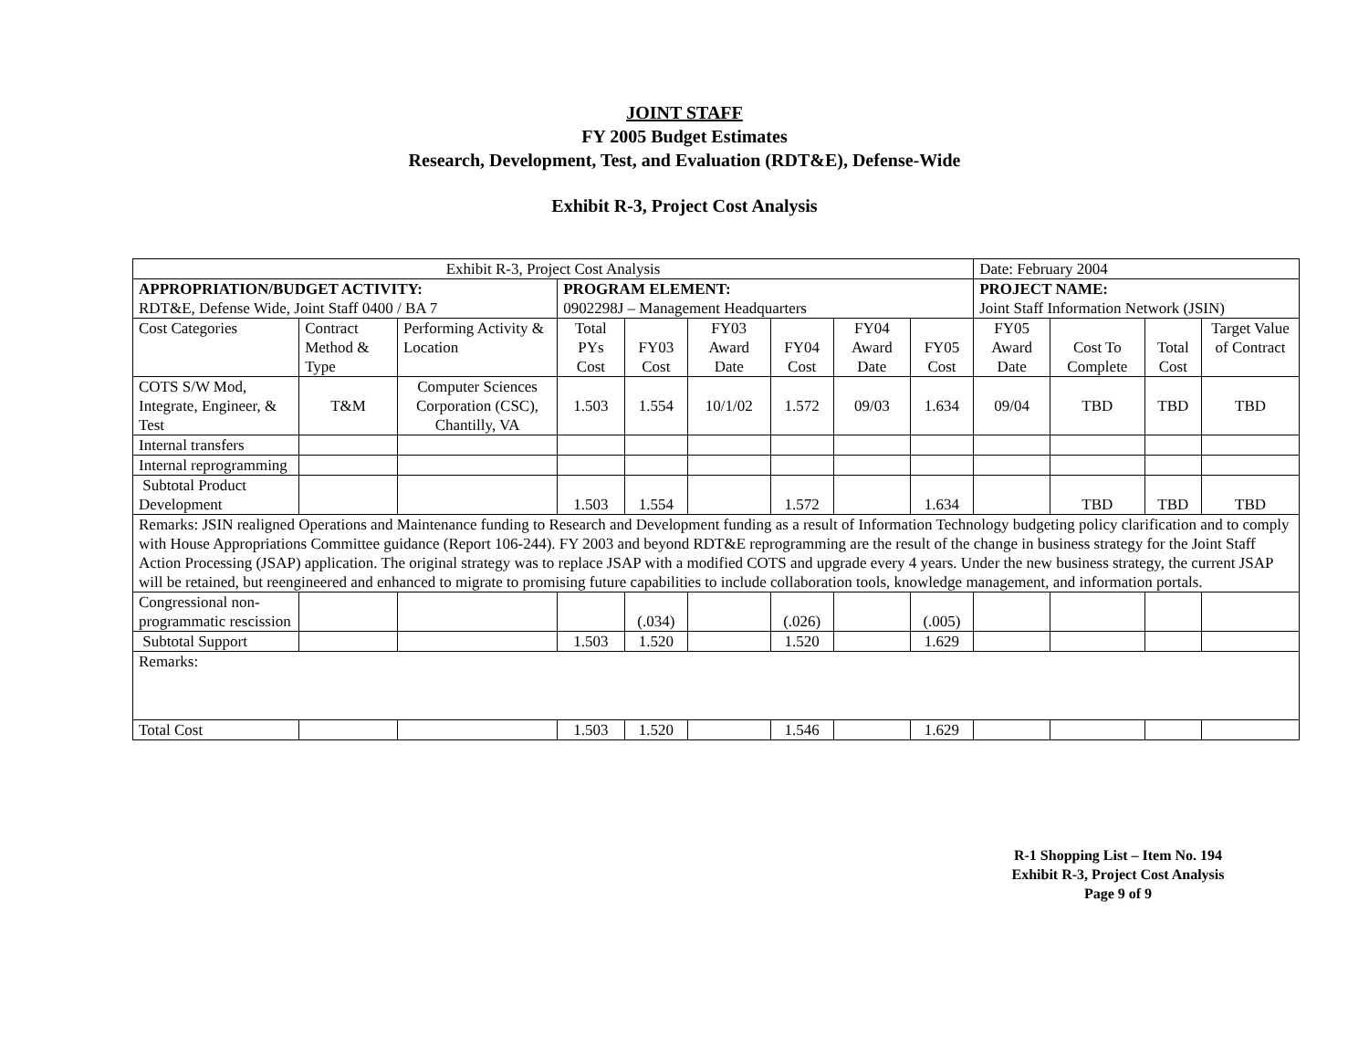JOINT STAFF
FY 2005 Budget Estimates
Research, Development, Test, and Evaluation (RDT&E), Defense-Wide
Exhibit R-3, Project Cost Analysis
| Exhibit R-3, Project Cost Analysis | | | | | | | | | Date: February 2004 | | | |
| APPROPRIATION/BUDGET ACTIVITY: RDT&E, Defense Wide, Joint Staff 0400 / BA 7 | | | PROGRAM ELEMENT: 0902298J – Management Headquarters | | | | | | PROJECT NAME: Joint Staff Information Network (JSIN) | | | |
| Cost Categories | Contract Method & Type | Performing Activity & Location | Total PYs Cost | FY03 Cost | FY03 Award Date | FY04 Cost | FY04 Award Date | FY05 Cost | FY05 Award Date | Cost To Complete | Total Cost | Target Value of Contract |
| COTS S/W Mod, Integrate, Engineer, & Test | T&M | Computer Sciences Corporation (CSC), Chantilly, VA | 1.503 | 1.554 | 10/1/02 | 1.572 | 09/03 | 1.634 | 09/04 | TBD | TBD | TBD |
| Internal transfers | | | | | | | | | | | | |
| Internal reprogramming | | | | | | | | | | | | |
| Subtotal Product Development | | | 1.503 | 1.554 | | 1.572 | | 1.634 | | TBD | TBD | TBD |
| Remarks: JSIN realigned Operations and Maintenance funding to Research and Development funding as a result of Information Technology budgeting policy clarification and to comply with House Appropriations Committee guidance (Report 106-244). FY 2003 and beyond RDT&E reprogramming are the result of the change in business strategy for the Joint Staff Action Processing (JSAP) application. The original strategy was to replace JSAP with a modified COTS and upgrade every 4 years. Under the new business strategy, the current JSAP will be retained, but reengineered and enhanced to migrate to promising future capabilities to include collaboration tools, knowledge management, and information portals. | | | | | | | | | | | | |
| Congressional non-programmatic rescission | | | | (.034) | | (.026) | | (.005) | | | | |
| Subtotal Support | | | 1.503 | 1.520 | | 1.520 | | 1.629 | | | | |
| Remarks: | | | | | | | | | | | | |
| Total Cost | | | 1.503 | 1.520 | | 1.546 | | 1.629 | | | | |
R-1 Shopping List – Item No. 194
Exhibit R-3, Project Cost Analysis
Page 9 of 9